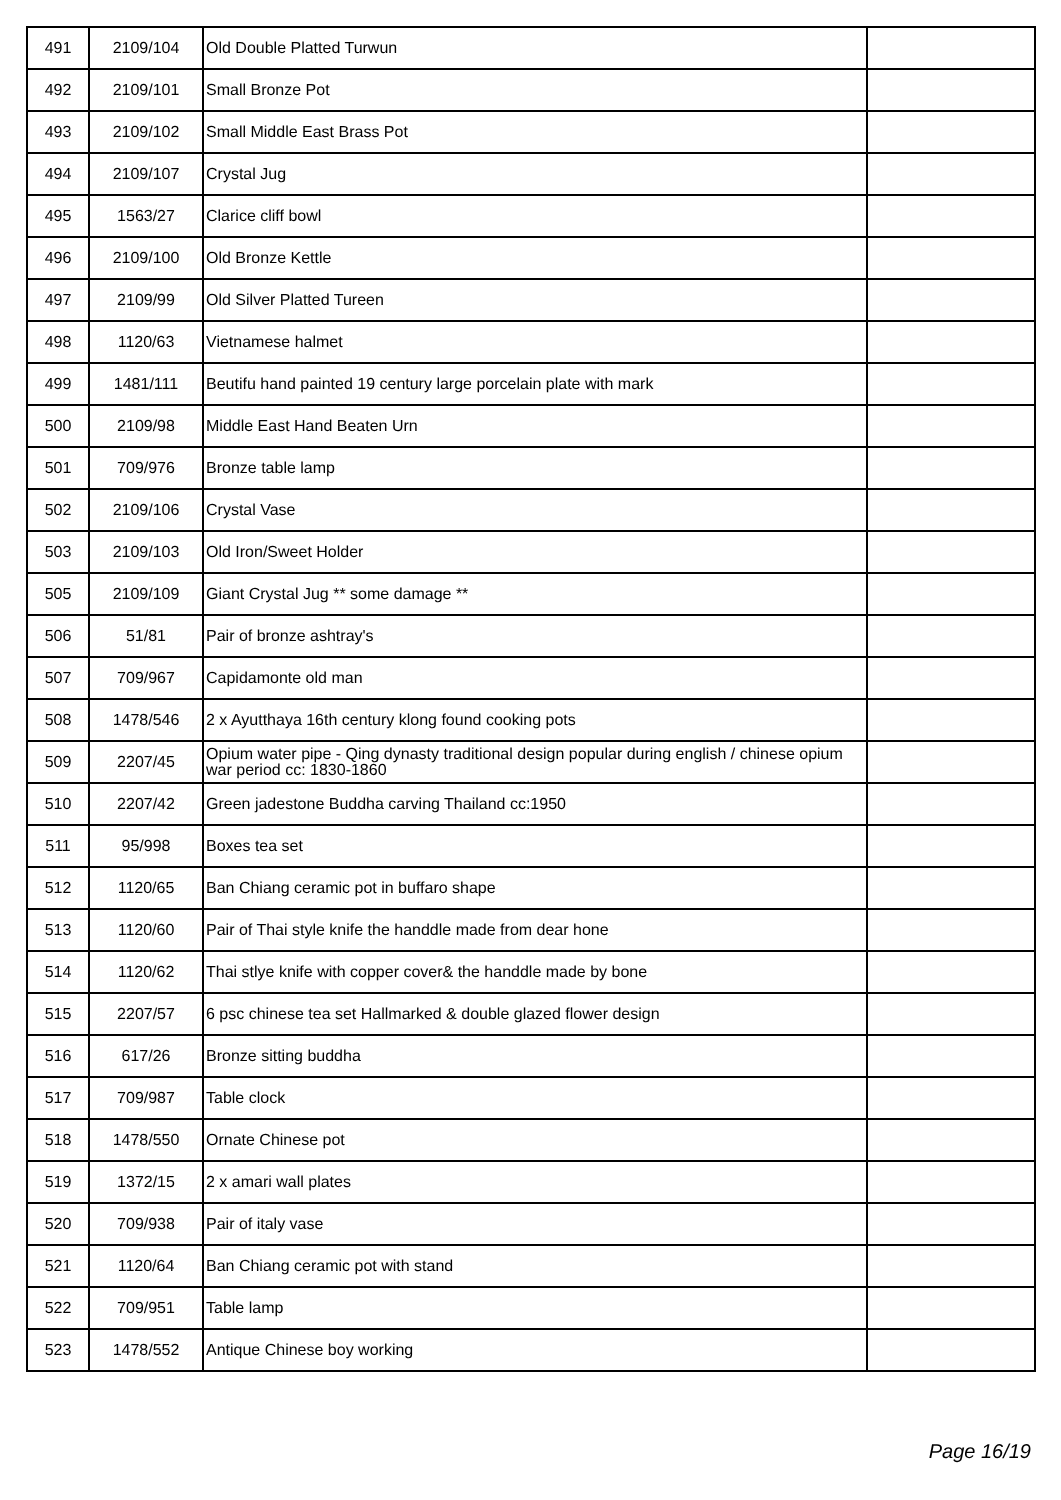| 491 | 2109/104 | Old Double Platted Turwun | |
| 492 | 2109/101 | Small Bronze Pot | |
| 493 | 2109/102 | Small Middle East Brass Pot | |
| 494 | 2109/107 | Crystal Jug | |
| 495 | 1563/27 | Clarice cliff bowl | |
| 496 | 2109/100 | Old Bronze Kettle | |
| 497 | 2109/99 | Old Silver Platted Tureen | |
| 498 | 1120/63 | Vietnamese halmet | |
| 499 | 1481/111 | Beutifu hand painted 19 century large porcelain plate with mark | |
| 500 | 2109/98 | Middle East Hand Beaten Urn | |
| 501 | 709/976 | Bronze table lamp | |
| 502 | 2109/106 | Crystal Vase | |
| 503 | 2109/103 | Old Iron/Sweet Holder | |
| 505 | 2109/109 | Giant Crystal Jug ** some damage ** | |
| 506 | 51/81 | Pair of bronze ashtray's | |
| 507 | 709/967 | Capidamonte old man | |
| 508 | 1478/546 | 2 x Ayutthaya 16th century klong found cooking pots | |
| 509 | 2207/45 | Opium water pipe - Qing dynasty traditional design popular during english / chinese opium war period cc: 1830-1860 | |
| 510 | 2207/42 | Green jadestone Buddha carving Thailand cc:1950 | |
| 511 | 95/998 | Boxes tea set | |
| 512 | 1120/65 | Ban Chiang ceramic pot in buffaro shape | |
| 513 | 1120/60 | Pair of Thai style knife the handdle made from dear hone | |
| 514 | 1120/62 | Thai stlye knife with copper cover& the handdle made by bone | |
| 515 | 2207/57 | 6 psc chinese tea set Hallmarked & double glazed flower design | |
| 516 | 617/26 | Bronze sitting buddha | |
| 517 | 709/987 | Table clock | |
| 518 | 1478/550 | Ornate Chinese pot | |
| 519 | 1372/15 | 2 x amari wall plates | |
| 520 | 709/938 | Pair of italy vase | |
| 521 | 1120/64 | Ban Chiang ceramic pot with stand | |
| 522 | 709/951 | Table lamp | |
| 523 | 1478/552 | Antique Chinese boy working | |
Page 16/19